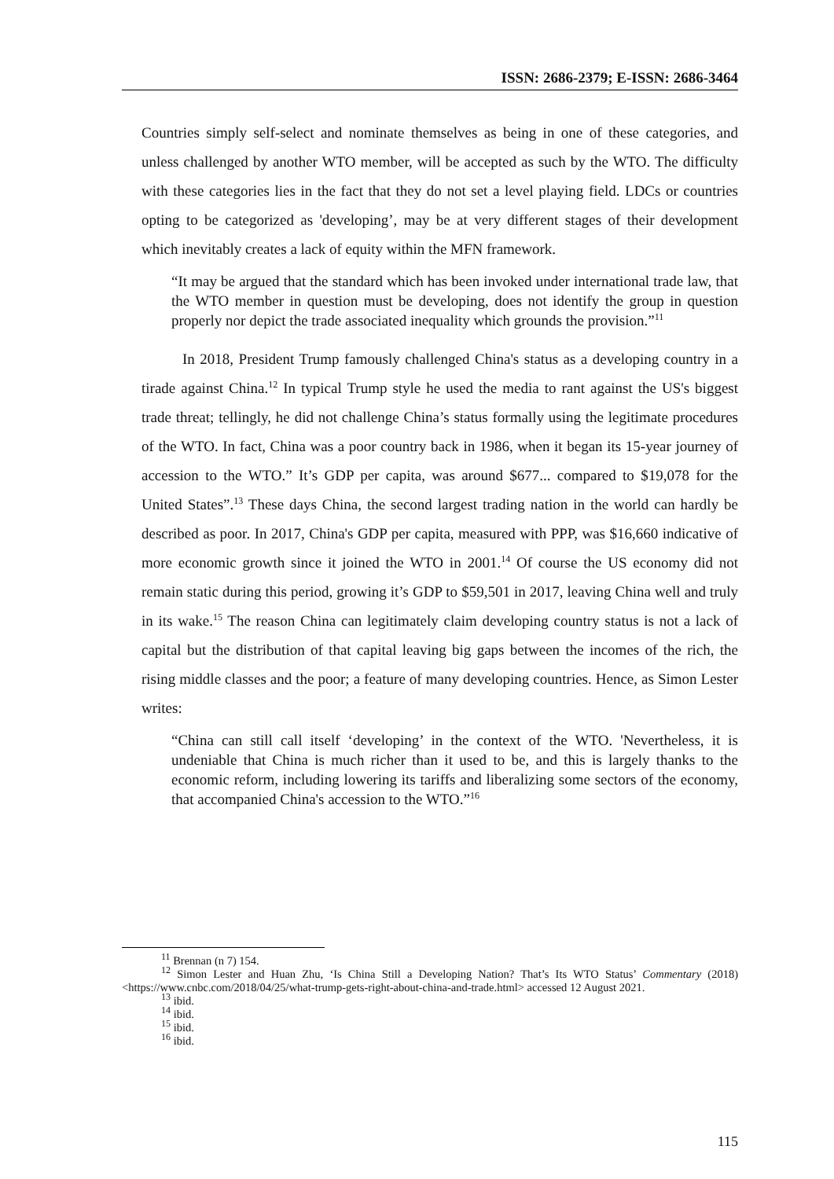ISSN: 2686-2379; E-ISSN: 2686-3464
Countries simply self-select and nominate themselves as being in one of these categories, and unless challenged by another WTO member, will be accepted as such by the WTO. The difficulty with these categories lies in the fact that they do not set a level playing field. LDCs or countries opting to be categorized as 'developing’, may be at very different stages of their development which inevitably creates a lack of equity within the MFN framework.
“It may be argued that the standard which has been invoked under international trade law, that the WTO member in question must be developing, does not identify the group in question properly nor depict the trade associated inequality which grounds the provision.”<sup>11</sup>
In 2018, President Trump famously challenged China's status as a developing country in a tirade against China.<sup>12</sup> In typical Trump style he used the media to rant against the US's biggest trade threat; tellingly, he did not challenge China’s status formally using the legitimate procedures of the WTO. In fact, China was a poor country back in 1986, when it began its 15-year journey of accession to the WTO.” It’s GDP per capita, was around $677... compared to $19,078 for the United States”.<sup>13</sup> These days China, the second largest trading nation in the world can hardly be described as poor. In 2017, China's GDP per capita, measured with PPP, was $16,660 indicative of more economic growth since it joined the WTO in 2001.<sup>14</sup> Of course the US economy did not remain static during this period, growing it’s GDP to $59,501 in 2017, leaving China well and truly in its wake.<sup>15</sup> The reason China can legitimately claim developing country status is not a lack of capital but the distribution of that capital leaving big gaps between the incomes of the rich, the rising middle classes and the poor; a feature of many developing countries. Hence, as Simon Lester writes:
“China can still call itself ‘developing’ in the context of the WTO. 'Nevertheless, it is undeniable that China is much richer than it used to be, and this is largely thanks to the economic reform, including lowering its tariffs and liberalizing some sectors of the economy, that accompanied China's accession to the WTO.”<sup>16</sup>
<sup>11</sup> Brennan (n 7) 154.
<sup>12</sup> Simon Lester and Huan Zhu, ‘Is China Still a Developing Nation? That’s Its WTO Status’ Commentary (2018) <https://www.cnbc.com/2018/04/25/what-trump-gets-right-about-china-and-trade.html> accessed 12 August 2021.
<sup>13</sup> ibid.
<sup>14</sup> ibid.
<sup>15</sup> ibid.
<sup>16</sup> ibid.
115